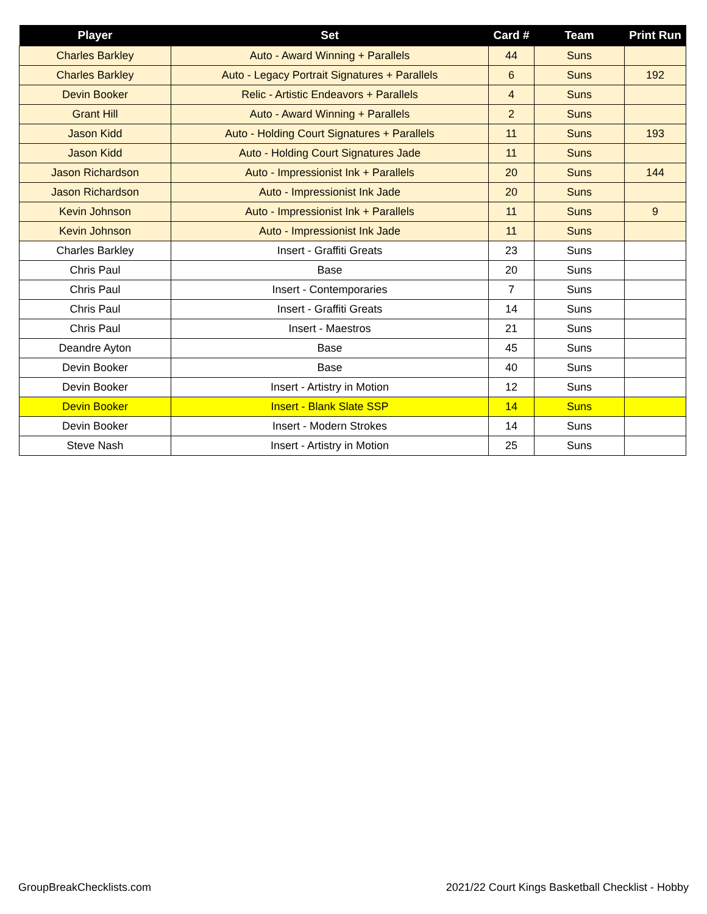| Player | Set | Card # | Team | Print Run |
| --- | --- | --- | --- | --- |
| Charles Barkley | Auto - Award Winning + Parallels | 44 | Suns | |
| Charles Barkley | Auto - Legacy Portrait Signatures + Parallels | 6 | Suns | 192 |
| Devin Booker | Relic - Artistic Endeavors + Parallels | 4 | Suns | |
| Grant Hill | Auto - Award Winning + Parallels | 2 | Suns | |
| Jason Kidd | Auto - Holding Court Signatures + Parallels | 11 | Suns | 193 |
| Jason Kidd | Auto - Holding Court Signatures Jade | 11 | Suns | |
| Jason Richardson | Auto - Impressionist Ink + Parallels | 20 | Suns | 144 |
| Jason Richardson | Auto - Impressionist Ink Jade | 20 | Suns | |
| Kevin Johnson | Auto - Impressionist Ink + Parallels | 11 | Suns | 9 |
| Kevin Johnson | Auto - Impressionist Ink Jade | 11 | Suns | |
| Charles Barkley | Insert - Graffiti Greats | 23 | Suns | |
| Chris Paul | Base | 20 | Suns | |
| Chris Paul | Insert - Contemporaries | 7 | Suns | |
| Chris Paul | Insert - Graffiti Greats | 14 | Suns | |
| Chris Paul | Insert - Maestros | 21 | Suns | |
| Deandre Ayton | Base | 45 | Suns | |
| Devin Booker | Base | 40 | Suns | |
| Devin Booker | Insert - Artistry in Motion | 12 | Suns | |
| Devin Booker | Insert - Blank Slate SSP | 14 | Suns | |
| Devin Booker | Insert - Modern Strokes | 14 | Suns | |
| Steve Nash | Insert - Artistry in Motion | 25 | Suns | |
GroupBreakChecklists.com 2021/22 Court Kings Basketball Checklist - Hobby